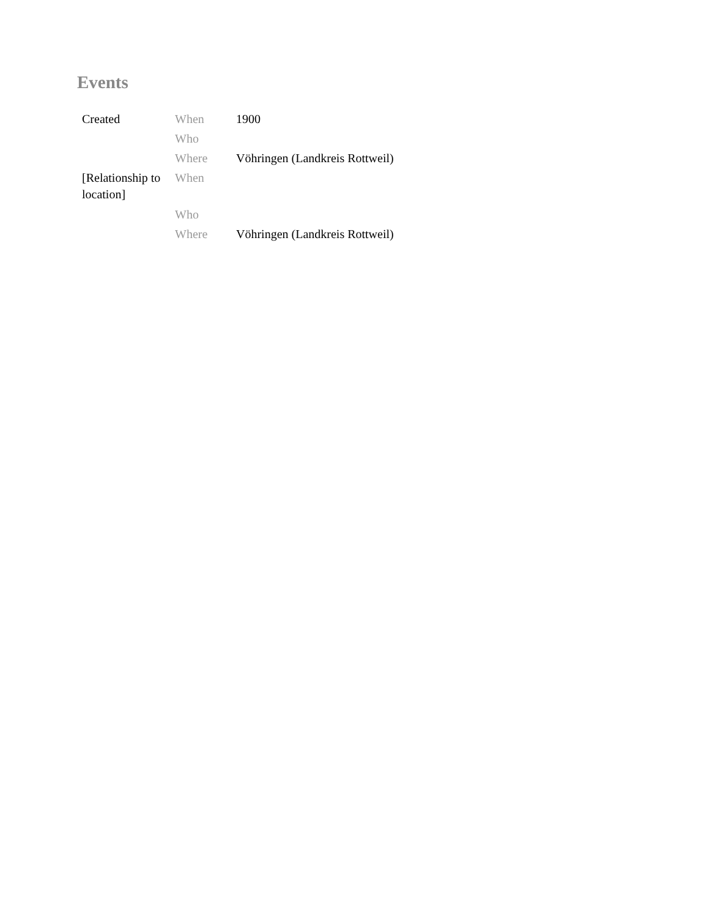Events
| Created | When | 1900 |
| | Who | |
| | Where | Vöhringen (Landkreis Rottweil) |
| [Relationship to location] | When | |
| | Who | |
| | Where | Vöhringen (Landkreis Rottweil) |